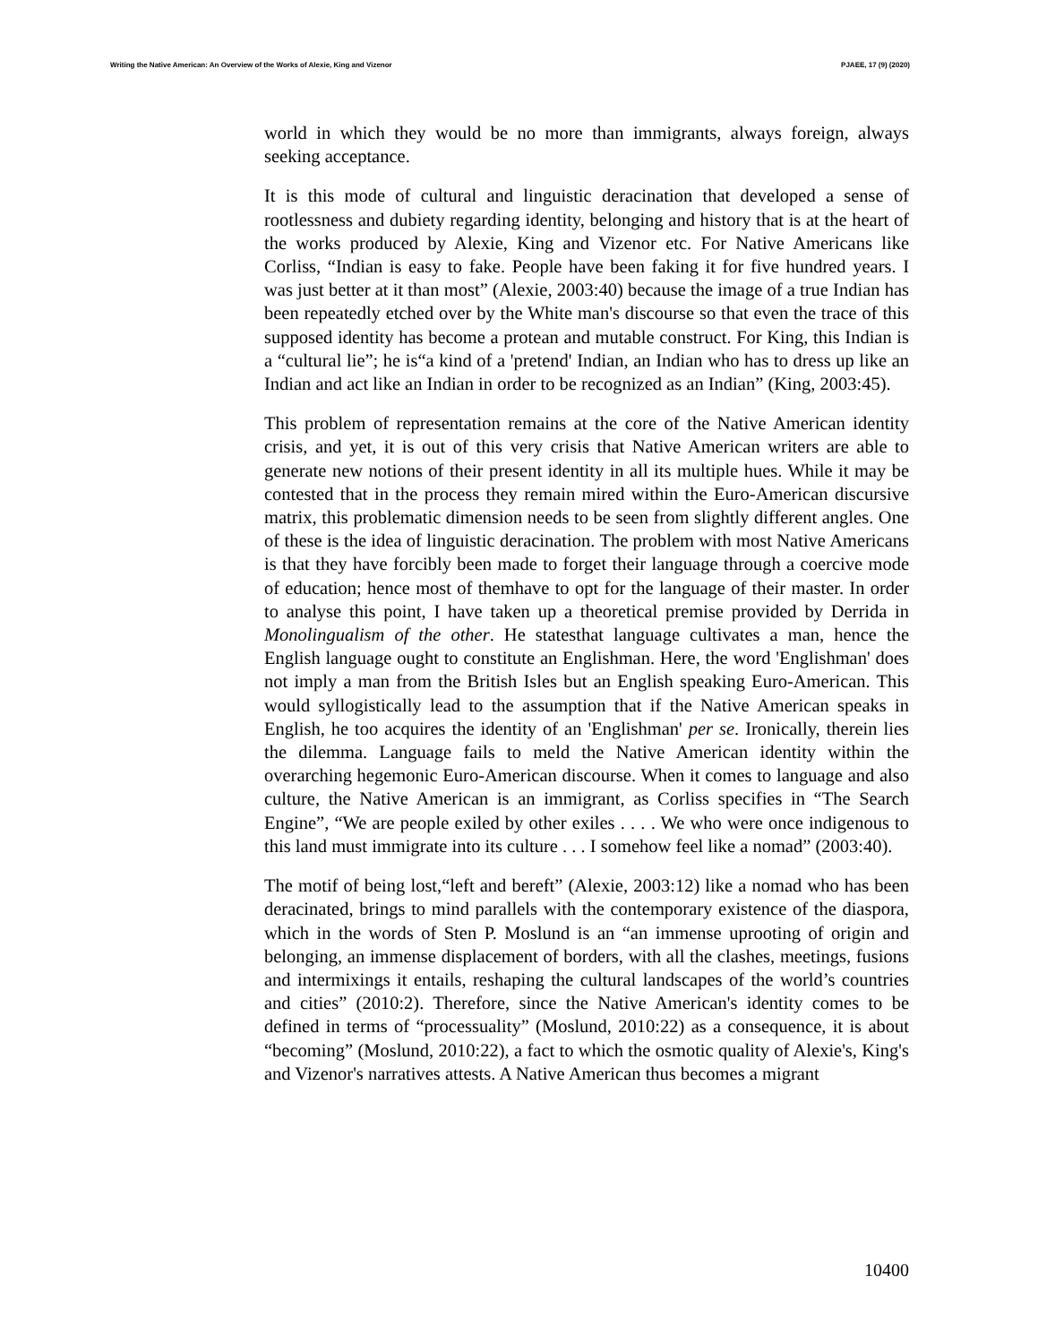Writing the Native American: An Overview of the Works of Alexie, King and Vizenor PJAEE, 17 (9) (2020)
world in which they would be no more than immigrants, always foreign, always seeking acceptance.
It is this mode of cultural and linguistic deracination that developed a sense of rootlessness and dubiety regarding identity, belonging and history that is at the heart of the works produced by Alexie, King and Vizenor etc. For Native Americans like Corliss, “Indian is easy to fake. People have been faking it for five hundred years. I was just better at it than most” (Alexie, 2003:40) because the image of a true Indian has been repeatedly etched over by the White man's discourse so that even the trace of this supposed identity has become a protean and mutable construct. For King, this Indian is a “cultural lie”; he is“a kind of a 'pretend' Indian, an Indian who has to dress up like an Indian and act like an Indian in order to be recognized as an Indian” (King, 2003:45).
This problem of representation remains at the core of the Native American identity crisis, and yet, it is out of this very crisis that Native American writers are able to generate new notions of their present identity in all its multiple hues. While it may be contested that in the process they remain mired within the Euro-American discursive matrix, this problematic dimension needs to be seen from slightly different angles. One of these is the idea of linguistic deracination. The problem with most Native Americans is that they have forcibly been made to forget their language through a coercive mode of education; hence most of themhave to opt for the language of their master. In order to analyse this point, I have taken up a theoretical premise provided by Derrida in Monolingualism of the other. He statesthat language cultivates a man, hence the English language ought to constitute an Englishman. Here, the word 'Englishman' does not imply a man from the British Isles but an English speaking Euro-American. This would syllogistically lead to the assumption that if the Native American speaks in English, he too acquires the identity of an 'Englishman' per se. Ironically, therein lies the dilemma. Language fails to meld the Native American identity within the overarching hegemonic Euro-American discourse. When it comes to language and also culture, the Native American is an immigrant, as Corliss specifies in “The Search Engine”, “We are people exiled by other exiles . . . . We who were once indigenous to this land must immigrate into its culture . . . I somehow feel like a nomad” (2003:40).
The motif of being lost,“left and bereft” (Alexie, 2003:12) like a nomad who has been deracinated, brings to mind parallels with the contemporary existence of the diaspora, which in the words of Sten P. Moslund is an “an immense uprooting of origin and belonging, an immense displacement of borders, with all the clashes, meetings, fusions and intermixings it entails, reshaping the cultural landscapes of the world’s countries and cities” (2010:2). Therefore, since the Native American's identity comes to be defined in terms of “processuality” (Moslund, 2010:22) as a consequence, it is about “becoming” (Moslund, 2010:22), a fact to which the osmotic quality of Alexie's, King's and Vizenor's narratives attests. A Native American thus becomes a migrant
10400